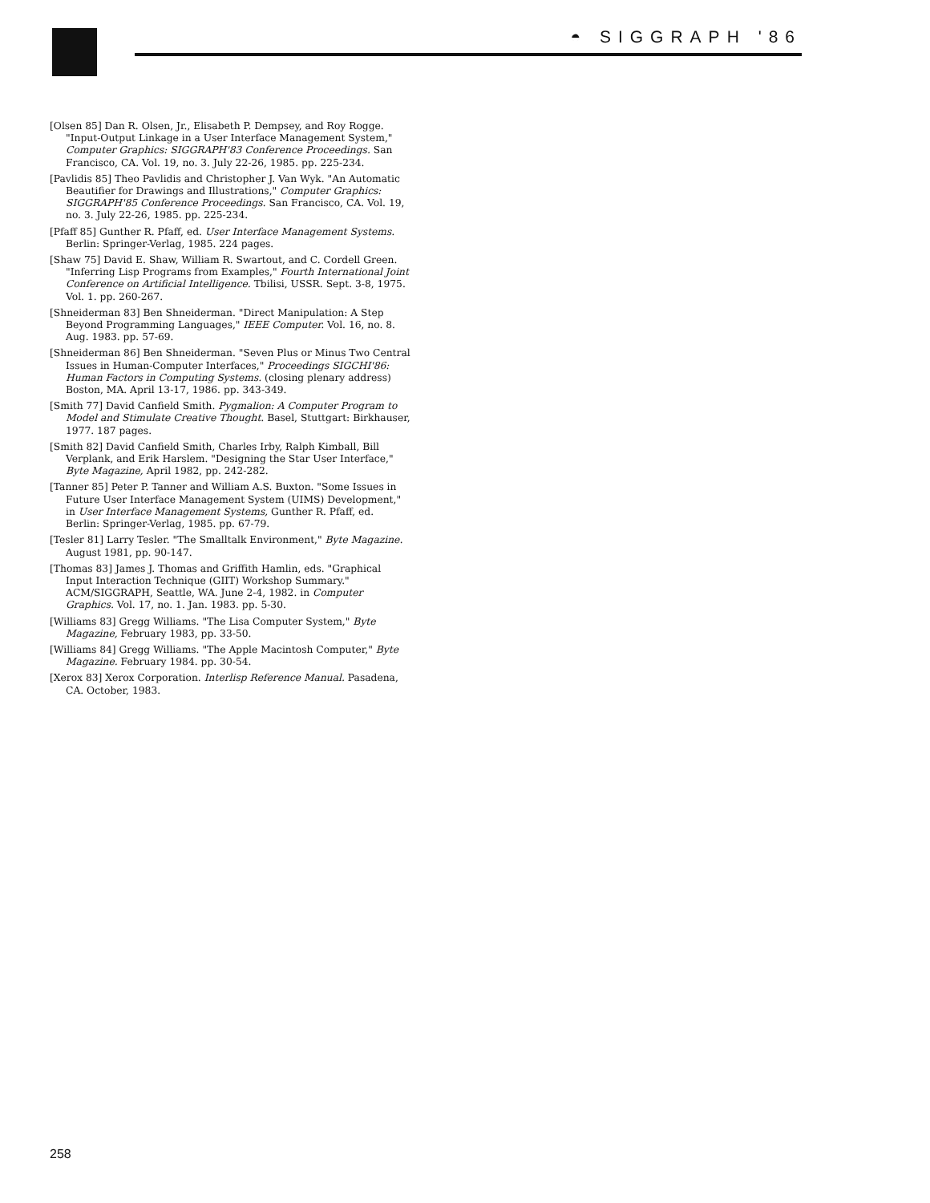◓ SIGGRAPH '86
[Olsen 85] Dan R. Olsen, Jr., Elisabeth P. Dempsey, and Roy Rogge. "Input-Output Linkage in a User Interface Management System," Computer Graphics: SIGGRAPH'83 Conference Proceedings. San Francisco, CA. Vol. 19, no. 3. July 22-26, 1985. pp. 225-234.
[Pavlidis 85] Theo Pavlidis and Christopher J. Van Wyk. "An Automatic Beautifier for Drawings and Illustrations," Computer Graphics: SIGGRAPH'85 Conference Proceedings. San Francisco, CA. Vol. 19, no. 3. July 22-26, 1985. pp. 225-234.
[Pfaff 85] Gunther R. Pfaff, ed. User Interface Management Systems. Berlin: Springer-Verlag, 1985. 224 pages.
[Shaw 75] David E. Shaw, William R. Swartout, and C. Cordell Green. "Inferring Lisp Programs from Examples," Fourth International Joint Conference on Artificial Intelligence. Tbilisi, USSR. Sept. 3-8, 1975. Vol. 1. pp. 260-267.
[Shneiderman 83] Ben Shneiderman. "Direct Manipulation: A Step Beyond Programming Languages," IEEE Computer. Vol. 16, no. 8. Aug. 1983. pp. 57-69.
[Shneiderman 86] Ben Shneiderman. "Seven Plus or Minus Two Central Issues in Human-Computer Interfaces," Proceedings SIGCHI'86: Human Factors in Computing Systems. (closing plenary address) Boston, MA. April 13-17, 1986. pp. 343-349.
[Smith 77] David Canfield Smith. Pygmalion: A Computer Program to Model and Stimulate Creative Thought. Basel, Stuttgart: Birkhauser, 1977. 187 pages.
[Smith 82] David Canfield Smith, Charles Irby, Ralph Kimball, Bill Verplank, and Erik Harslem. "Designing the Star User Interface," Byte Magazine, April 1982, pp. 242-282.
[Tanner 85] Peter P. Tanner and William A.S. Buxton. "Some Issues in Future User Interface Management System (UIMS) Development," in User Interface Management Systems, Gunther R. Pfaff, ed. Berlin: Springer-Verlag, 1985. pp. 67-79.
[Tesler 81] Larry Tesler. "The Smalltalk Environment," Byte Magazine. August 1981, pp. 90-147.
[Thomas 83] James J. Thomas and Griffith Hamlin, eds. "Graphical Input Interaction Technique (GIIT) Workshop Summary." ACM/SIGGRAPH, Seattle, WA. June 2-4, 1982. in Computer Graphics. Vol. 17, no. 1. Jan. 1983. pp. 5-30.
[Williams 83] Gregg Williams. "The Lisa Computer System," Byte Magazine, February 1983, pp. 33-50.
[Williams 84] Gregg Williams. "The Apple Macintosh Computer," Byte Magazine. February 1984. pp. 30-54.
[Xerox 83] Xerox Corporation. Interlisp Reference Manual. Pasadena, CA. October, 1983.
258